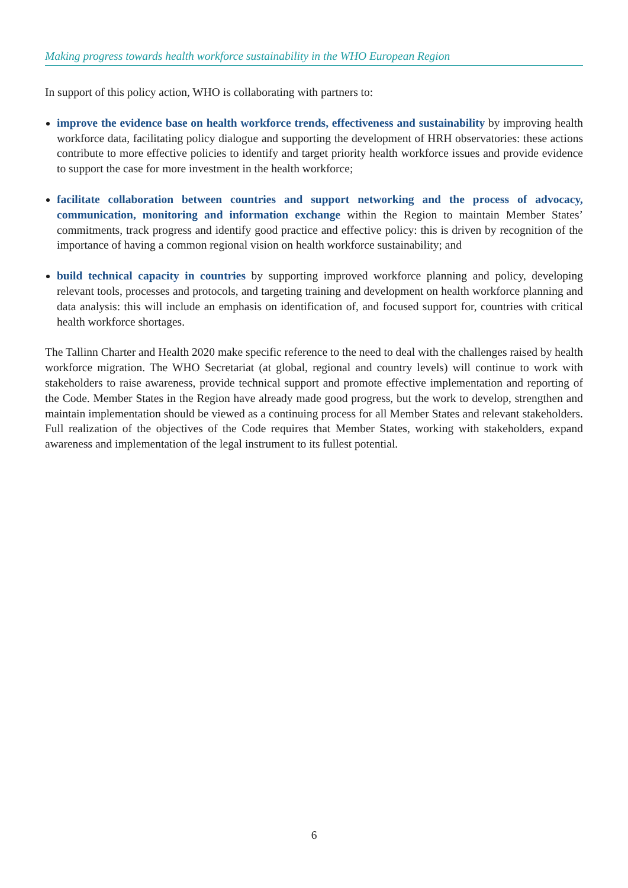Making progress towards health workforce sustainability in the WHO European Region
In support of this policy action, WHO is collaborating with partners to:
improve the evidence base on health workforce trends, effectiveness and sustainability by improving health workforce data, facilitating policy dialogue and supporting the development of HRH observatories: these actions contribute to more effective policies to identify and target priority health workforce issues and provide evidence to support the case for more investment in the health workforce;
facilitate collaboration between countries and support networking and the process of advocacy, communication, monitoring and information exchange within the Region to maintain Member States’ commitments, track progress and identify good practice and effective policy: this is driven by recognition of the importance of having a common regional vision on health workforce sustainability; and
build technical capacity in countries by supporting improved workforce planning and policy, developing relevant tools, processes and protocols, and targeting training and development on health workforce planning and data analysis: this will include an emphasis on identification of, and focused support for, countries with critical health workforce shortages.
The Tallinn Charter and Health 2020 make specific reference to the need to deal with the challenges raised by health workforce migration. The WHO Secretariat (at global, regional and country levels) will continue to work with stakeholders to raise awareness, provide technical support and promote effective implementation and reporting of the Code. Member States in the Region have already made good progress, but the work to develop, strengthen and maintain implementation should be viewed as a continuing process for all Member States and relevant stakeholders. Full realization of the objectives of the Code requires that Member States, working with stakeholders, expand awareness and implementation of the legal instrument to its fullest potential.
6